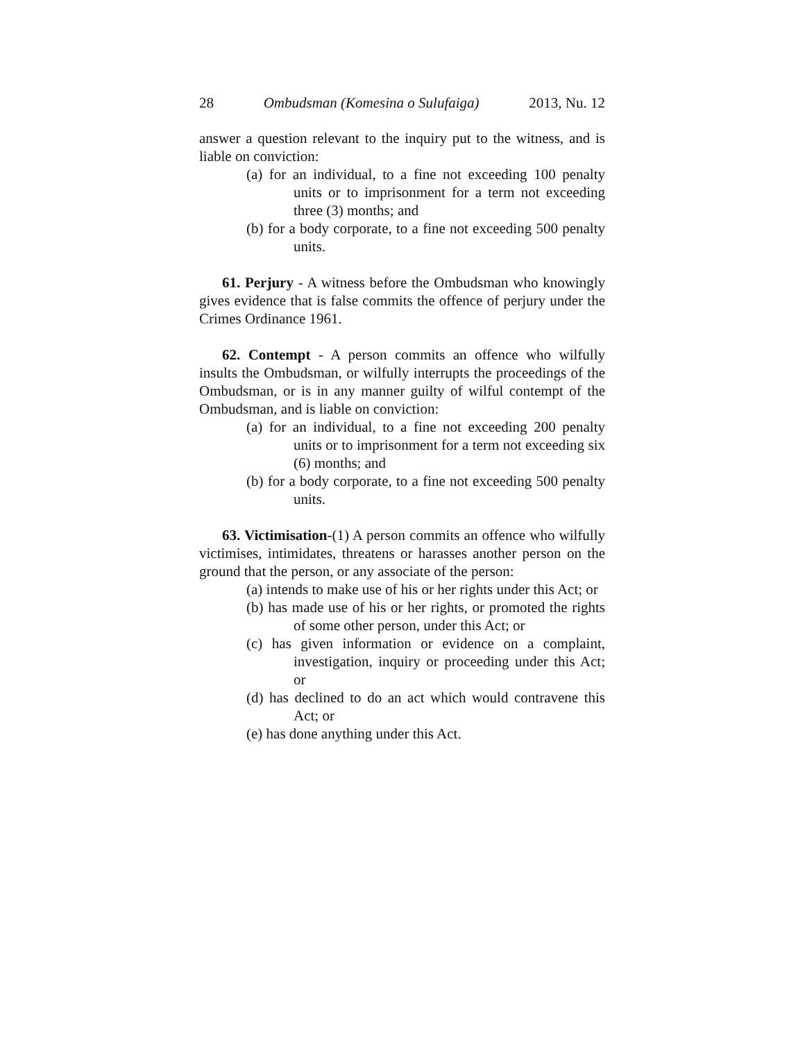28 Ombudsman (Komesina o Sulufaiga) 2013, Nu. 12
answer a question relevant to the inquiry put to the witness, and is liable on conviction:
(a) for an individual, to a fine not exceeding 100 penalty units or to imprisonment for a term not exceeding three (3) months; and
(b) for a body corporate, to a fine not exceeding 500 penalty units.
61. Perjury - A witness before the Ombudsman who knowingly gives evidence that is false commits the offence of perjury under the Crimes Ordinance 1961.
62. Contempt - A person commits an offence who wilfully insults the Ombudsman, or wilfully interrupts the proceedings of the Ombudsman, or is in any manner guilty of wilful contempt of the Ombudsman, and is liable on conviction:
(a) for an individual, to a fine not exceeding 200 penalty units or to imprisonment for a term not exceeding six (6) months; and
(b) for a body corporate, to a fine not exceeding 500 penalty units.
63. Victimisation-(1) A person commits an offence who wilfully victimises, intimidates, threatens or harasses another person on the ground that the person, or any associate of the person:
(a) intends to make use of his or her rights under this Act; or
(b) has made use of his or her rights, or promoted the rights of some other person, under this Act; or
(c) has given information or evidence on a complaint, investigation, inquiry or proceeding under this Act; or
(d) has declined to do an act which would contravene this Act; or
(e) has done anything under this Act.